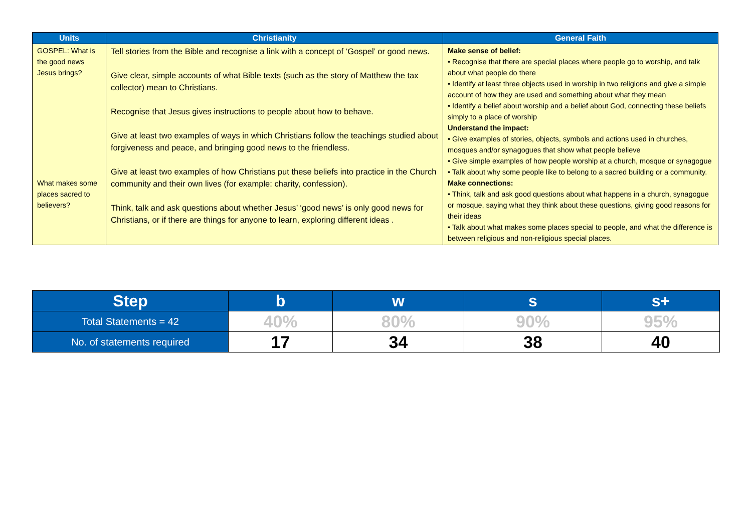| Units | Christianity | General Faith |
| --- | --- | --- |
| GOSPEL: What is the good news Jesus brings? What makes some places sacred to believers? | Tell stories from the Bible and recognise a link with a concept of ‘Gospel’ or good news. Give clear, simple accounts of what Bible texts (such as the story of Matthew the tax collector) mean to Christians. Recognise that Jesus gives instructions to people about how to behave. Give at least two examples of ways in which Christians follow the teachings studied about forgiveness and peace, and bringing good news to the friendless. Give at least two examples of how Christians put these beliefs into practice in the Church community and their own lives (for example: charity, confession). Think, talk and ask questions about whether Jesus’ ‘good news’ is only good news for Christians, or if there are things for anyone to learn, exploring different ideas . | Make sense of belief: • Recognise that there are special places where people go to worship, and talk about what people do there • Identify at least three objects used in worship in two religions and give a simple account of how they are used and something about what they mean • Identify a belief about worship and a belief about God, connecting these beliefs simply to a place of worship Understand the impact: • Give examples of stories, objects, symbols and actions used in churches, mosques and/or synagogues that show what people believe • Give simple examples of how people worship at a church, mosque or synagogue • Talk about why some people like to belong to a sacred building or a community. Make connections: • Think, talk and ask good questions about what happens in a church, synagogue or mosque, saying what they think about these questions, giving good reasons for their ideas • Talk about what makes some places special to people, and what the difference is between religious and non-religious special places. |
| Step | b | w | s | s+ |
| --- | --- | --- | --- | --- |
| Total Statements = 42 | 40% | 80% | 90% | 95% |
| No. of statements required | 17 | 34 | 38 | 40 |